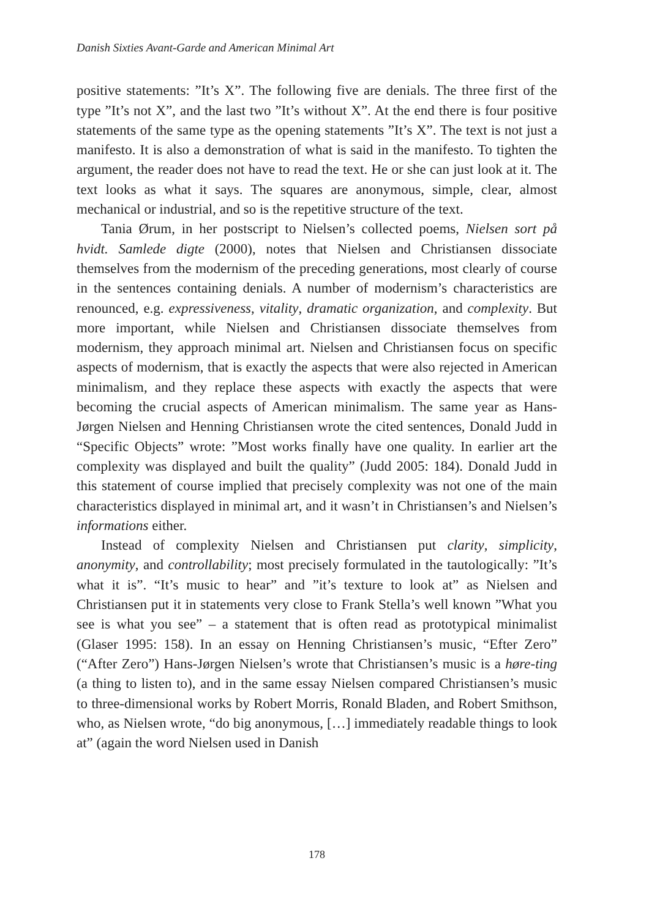Danish Sixties Avant-Garde and American Minimal Art
positive statements: ”It’s X”. The following five are denials. The three first of the type ”It’s not X”, and the last two ”It’s without X”. At the end there is four positive statements of the same type as the opening statements ”It’s X”. The text is not just a manifesto. It is also a demonstration of what is said in the manifesto. To tighten the argument, the reader does not have to read the text. He or she can just look at it. The text looks as what it says. The squares are anonymous, simple, clear, almost mechanical or industrial, and so is the repetitive structure of the text.
Tania Ørum, in her postscript to Nielsen’s collected poems, Nielsen sort på hvidt. Samlede digte (2000), notes that Nielsen and Christiansen dissociate themselves from the modernism of the preceding generations, most clearly of course in the sentences containing denials. A number of modernism’s characteristics are renounced, e.g. expressiveness, vitality, dramatic organization, and complexity. But more important, while Nielsen and Christiansen dissociate themselves from modernism, they approach minimal art. Nielsen and Christiansen focus on specific aspects of modernism, that is exactly the aspects that were also rejected in American minimalism, and they replace these aspects with exactly the aspects that were becoming the crucial aspects of American minimalism. The same year as Hans-Jørgen Nielsen and Henning Christiansen wrote the cited sentences, Donald Judd in “Specific Objects” wrote: ”Most works finally have one quality. In earlier art the complexity was displayed and built the quality” (Judd 2005: 184). Donald Judd in this statement of course implied that precisely complexity was not one of the main characteristics displayed in minimal art, and it wasn’t in Christiansen’s and Nielsen’s informations either.
Instead of complexity Nielsen and Christiansen put clarity, simplicity, anonymity, and controllability; most precisely formulated in the tautologically: ”It’s what it is”. “It’s music to hear” and ”it’s texture to look at” as Nielsen and Christiansen put it in statements very close to Frank Stella’s well known ”What you see is what you see” – a statement that is often read as prototypical minimalist (Glaser 1995: 158). In an essay on Henning Christiansen’s music, “Efter Zero” (“After Zero”) Hans-Jørgen Nielsen’s wrote that Christiansen’s music is a høre-ting (a thing to listen to), and in the same essay Nielsen compared Christiansen’s music to three-dimensional works by Robert Morris, Ronald Bladen, and Robert Smithson, who, as Nielsen wrote, “do big anonymous, […] immediately readable things to look at” (again the word Nielsen used in Danish
178